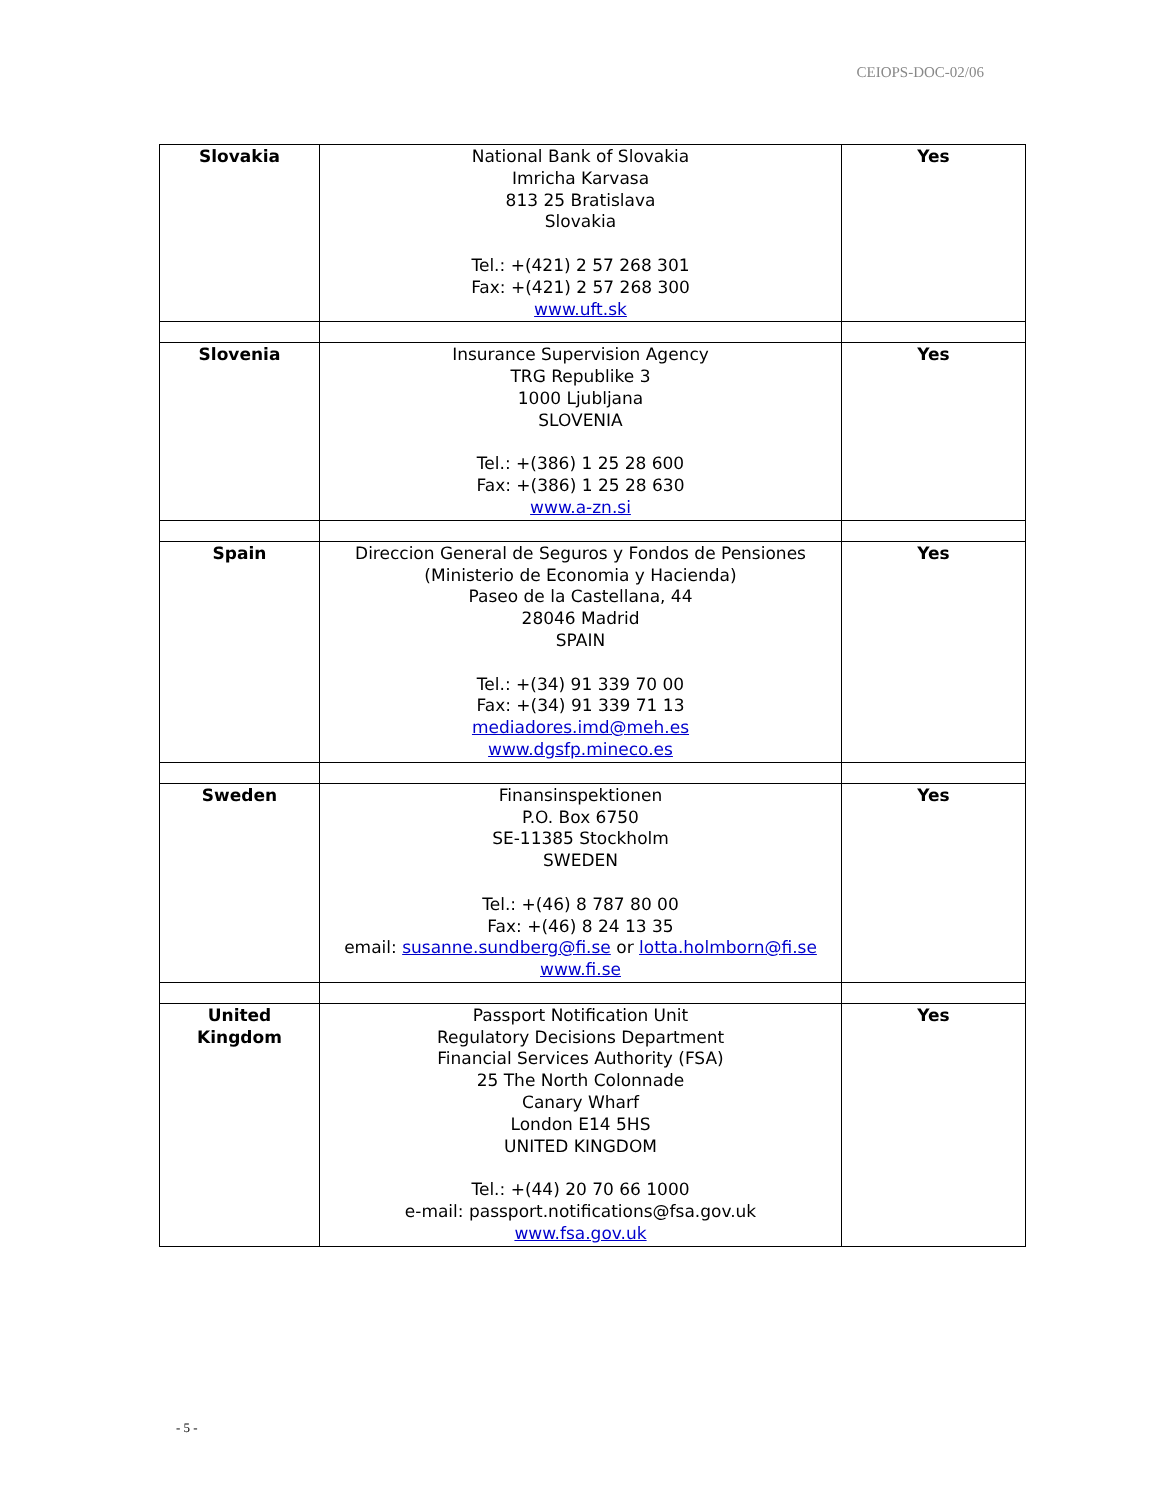CEIOPS-DOC-02/06
| Slovakia | National Bank of Slovakia Imricha Karvasa 813 25 Bratislava Slovakia Tel.: +(421) 2 57 268 301 Fax: +(421) 2 57 268 300 www.uft.sk | Yes |
| Slovenia | Insurance Supervision Agency TRG Republike 3 1000 Ljubljana SLOVENIA Tel.: +(386) 1 25 28 600 Fax: +(386) 1 25 28 630 www.a-zn.si | Yes |
| Spain | Direccion General de Seguros y Fondos de Pensiones (Ministerio de Economia y Hacienda) Paseo de la Castellana, 44 28046 Madrid SPAIN Tel.: +(34) 91 339 70 00 Fax: +(34) 91 339 71 13 mediadores.imd@meh.es www.dgsfp.mineco.es | Yes |
| Sweden | Finansinspektionen P.O. Box 6750 SE-11385 Stockholm SWEDEN Tel.: +(46) 8 787 80 00 Fax: +(46) 8 24 13 35 email: susanne.sundberg@fi.se or lotta.holmborn@fi.se www.fi.se | Yes |
| United Kingdom | Passport Notification Unit Regulatory Decisions Department Financial Services Authority (FSA) 25 The North Colonnade Canary Wharf London E14 5HS UNITED KINGDOM Tel.: +(44) 20 70 66 1000 e-mail: passport.notifications@fsa.gov.uk www.fsa.gov.uk | Yes |
- 5 -